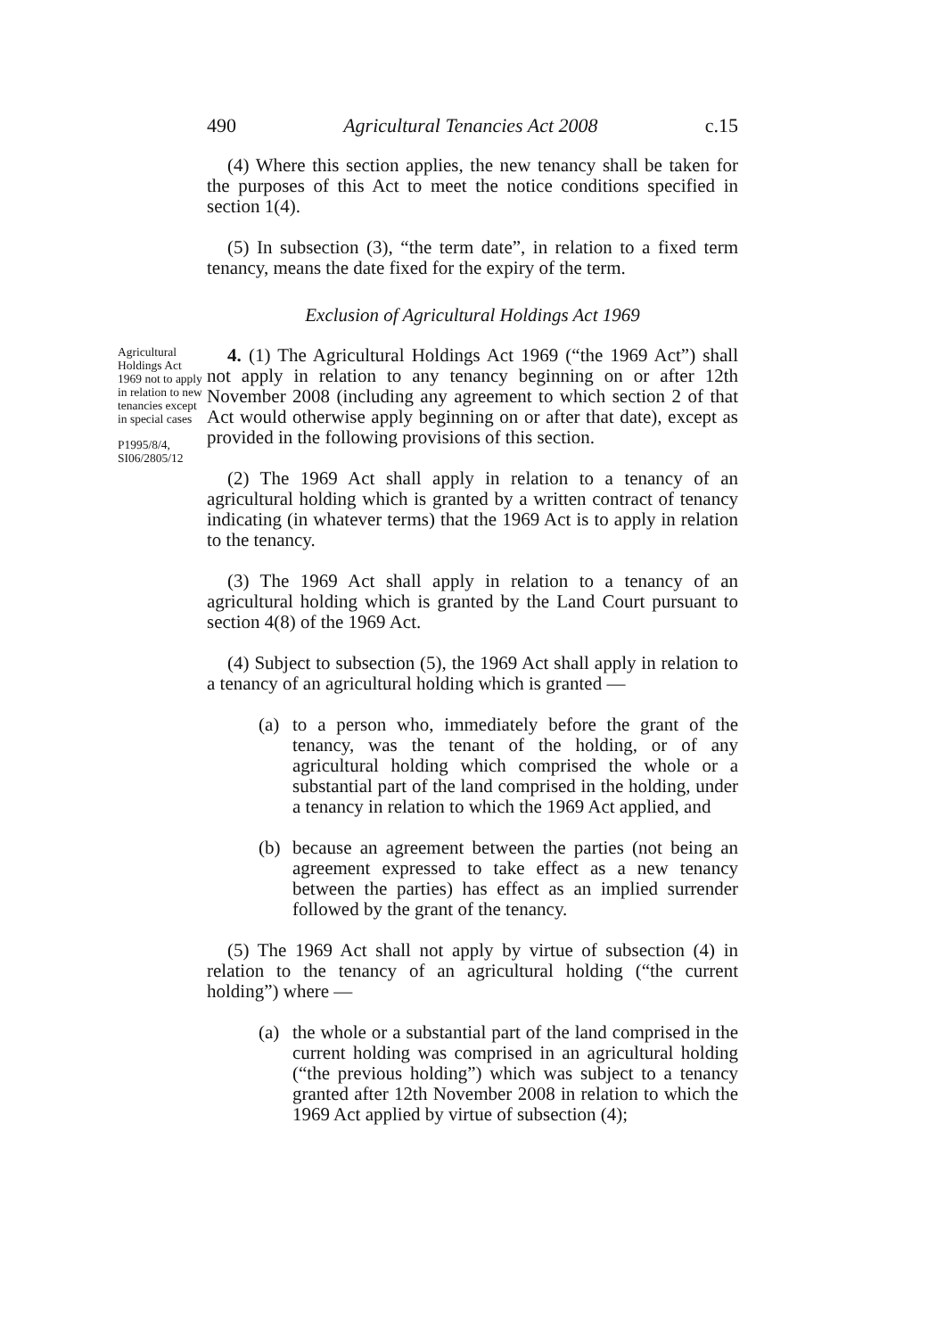490 Agricultural Tenancies Act 2008 c.15
(4) Where this section applies, the new tenancy shall be taken for the purposes of this Act to meet the notice conditions specified in section 1(4).
(5) In subsection (3), “the term date”, in relation to a fixed term tenancy, means the date fixed for the expiry of the term.
Exclusion of Agricultural Holdings Act 1969
Agricultural Holdings Act 1969 not to apply in relation to new tenancies except in special cases
P1995/8/4, SI06/2805/12
4. (1) The Agricultural Holdings Act 1969 (“the 1969 Act”) shall not apply in relation to any tenancy beginning on or after 12th November 2008 (including any agreement to which section 2 of that Act would otherwise apply beginning on or after that date), except as provided in the following provisions of this section.
(2) The 1969 Act shall apply in relation to a tenancy of an agricultural holding which is granted by a written contract of tenancy indicating (in whatever terms) that the 1969 Act is to apply in relation to the tenancy.
(3) The 1969 Act shall apply in relation to a tenancy of an agricultural holding which is granted by the Land Court pursuant to section 4(8) of the 1969 Act.
(4) Subject to subsection (5), the 1969 Act shall apply in relation to a tenancy of an agricultural holding which is granted —
(a) to a person who, immediately before the grant of the tenancy, was the tenant of the holding, or of any agricultural holding which comprised the whole or a substantial part of the land comprised in the holding, under a tenancy in relation to which the 1969 Act applied, and
(b) because an agreement between the parties (not being an agreement expressed to take effect as a new tenancy between the parties) has effect as an implied surrender followed by the grant of the tenancy.
(5) The 1969 Act shall not apply by virtue of subsection (4) in relation to the tenancy of an agricultural holding (“the current holding”) where —
(a) the whole or a substantial part of the land comprised in the current holding was comprised in an agricultural holding (“the previous holding”) which was subject to a tenancy granted after 12th November 2008 in relation to which the 1969 Act applied by virtue of subsection (4);